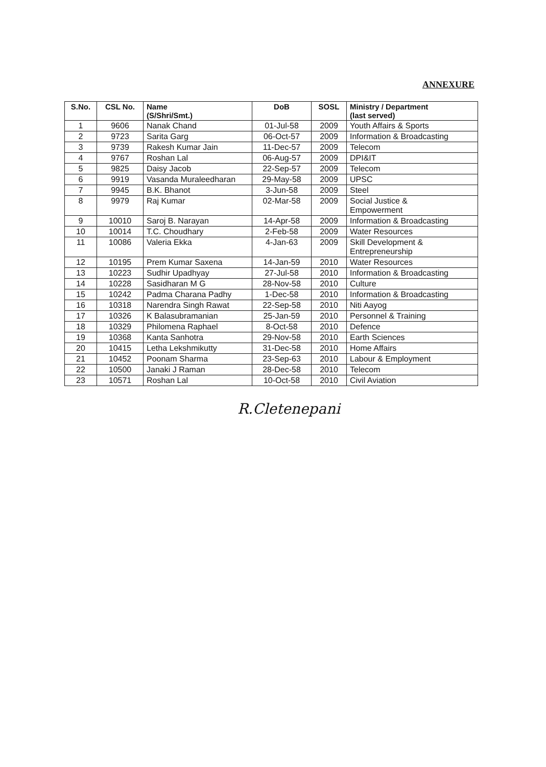ANNEXURE
| S.No. | CSL No. | Name (S/Shri/Smt.) | DoB | SOSL | Ministry / Department (last served) |
| --- | --- | --- | --- | --- | --- |
| 1 | 9606 | Nanak Chand | 01-Jul-58 | 2009 | Youth Affairs & Sports |
| 2 | 9723 | Sarita Garg | 06-Oct-57 | 2009 | Information & Broadcasting |
| 3 | 9739 | Rakesh Kumar Jain | 11-Dec-57 | 2009 | Telecom |
| 4 | 9767 | Roshan Lal | 06-Aug-57 | 2009 | DPI&IT |
| 5 | 9825 | Daisy Jacob | 22-Sep-57 | 2009 | Telecom |
| 6 | 9919 | Vasanda Muraleedharan | 29-May-58 | 2009 | UPSC |
| 7 | 9945 | B.K. Bhanot | 3-Jun-58 | 2009 | Steel |
| 8 | 9979 | Raj Kumar | 02-Mar-58 | 2009 | Social Justice & Empowerment |
| 9 | 10010 | Saroj B. Narayan | 14-Apr-58 | 2009 | Information & Broadcasting |
| 10 | 10014 | T.C. Choudhary | 2-Feb-58 | 2009 | Water Resources |
| 11 | 10086 | Valeria Ekka | 4-Jan-63 | 2009 | Skill Development & Entrepreneurship |
| 12 | 10195 | Prem Kumar Saxena | 14-Jan-59 | 2010 | Water Resources |
| 13 | 10223 | Sudhir Upadhyay | 27-Jul-58 | 2010 | Information & Broadcasting |
| 14 | 10228 | Sasidharan M G | 28-Nov-58 | 2010 | Culture |
| 15 | 10242 | Padma Charana Padhy | 1-Dec-58 | 2010 | Information & Broadcasting |
| 16 | 10318 | Narendra Singh Rawat | 22-Sep-58 | 2010 | Niti Aayog |
| 17 | 10326 | K Balasubramanian | 25-Jan-59 | 2010 | Personnel & Training |
| 18 | 10329 | Philomena Raphael | 8-Oct-58 | 2010 | Defence |
| 19 | 10368 | Kanta Sanhotra | 29-Nov-58 | 2010 | Earth Sciences |
| 20 | 10415 | Letha Lekshmikutty | 31-Dec-58 | 2010 | Home Affairs |
| 21 | 10452 | Poonam Sharma | 23-Sep-63 | 2010 | Labour & Employment |
| 22 | 10500 | Janaki J Raman | 28-Dec-58 | 2010 | Telecom |
| 23 | 10571 | Roshan Lal | 10-Oct-58 | 2010 | Civil Aviation |
R.Cletenepani